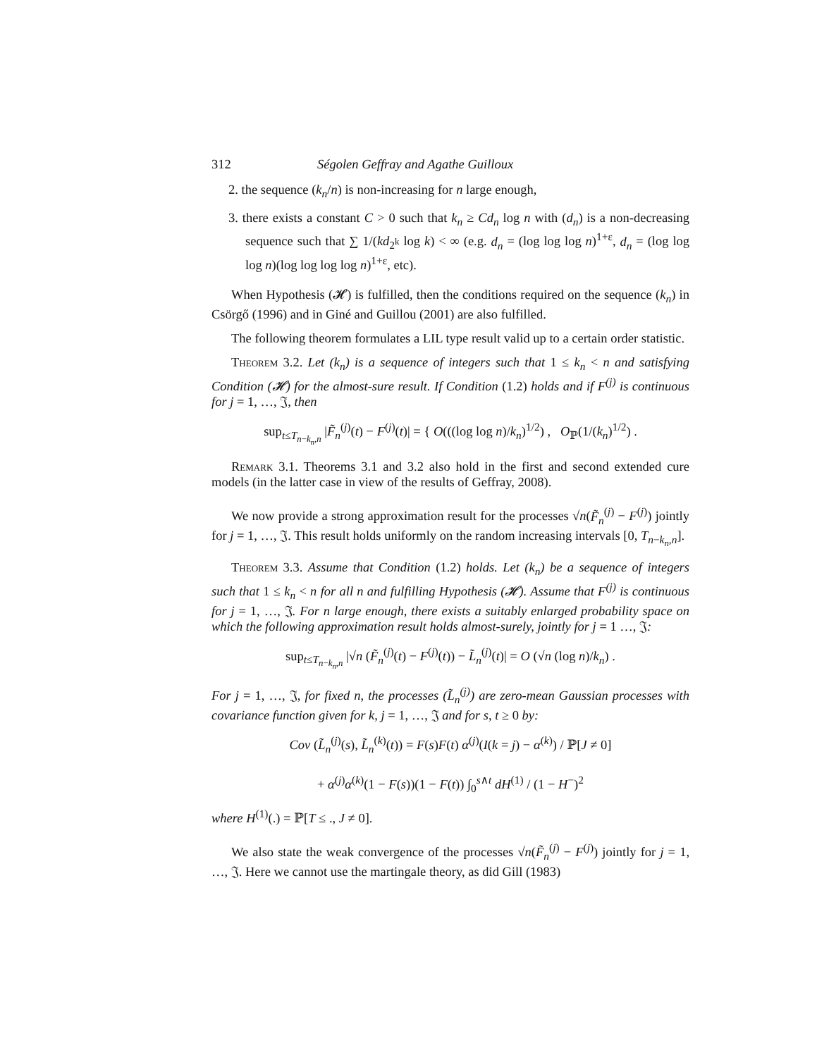312 Ségolen Geffray and Agathe Guilloux
2. the sequence (k<sub>n</sub>/n) is non-increasing for n large enough,
3. there exists a constant C > 0 such that k<sub>n</sub> ≥ Cd<sub>n</sub> log n with (d<sub>n</sub>) is a non-decreasing sequence such that ∑ 1/(kd<sub>2<sup>k</sup></sub> log k) < ∞ (e.g. d<sub>n</sub> = (log log log n)<sup>1+ε</sup>, d<sub>n</sub> = (log log log n)(log log log log n)<sup>1+ε</sup>, etc).
When Hypothesis (𝓗) is fulfilled, then the conditions required on the sequence (k<sub>n</sub>) in Csörgő (1996) and in Giné and Guillou (2001) are also fulfilled.
The following theorem formulates a LIL type result valid up to a certain order statistic.
Theorem 3.2. Let (k<sub>n</sub>) is a sequence of integers such that 1 ≤ k<sub>n</sub> < n and satisfying Condition (𝓗) for the almost-sure result. If Condition (1.2) holds and if F<sup>(j)</sup> is continuous for j = 1, …, 𝔍, then
sup<sub>t≤T<sub>n−k<sub>n</sub>,n</sub></sub> |F̃<sub>n</sub><sup>(j)</sup>(t) − F<sup>(j)</sup>(t)| = { O(((log log n)/k<sub>n</sub>)<sup>1/2</sup>) , O<sub>ℙ</sub>(1/(k<sub>n</sub>)<sup>1/2</sup>) .
Remark 3.1. Theorems 3.1 and 3.2 also hold in the first and second extended cure models (in the latter case in view of the results of Geffray, 2008).
We now provide a strong approximation result for the processes √n(F̃<sub>n</sub><sup>(j)</sup> − F<sup>(j)</sup>) jointly for j = 1, …, 𝔍. This result holds uniformly on the random increasing intervals [0, T<sub>n−k<sub>n</sub>,n</sub>].
Theorem 3.3. Assume that Condition (1.2) holds. Let (k<sub>n</sub>) be a sequence of integers such that 1 ≤ k<sub>n</sub> < n for all n and fulfilling Hypothesis (𝓗). Assume that F<sup>(j)</sup> is continuous for j = 1, …, 𝔍. For n large enough, there exists a suitably enlarged probability space on which the following approximation result holds almost-surely, jointly for j = 1 …, 𝔍:
sup<sub>t≤T<sub>n−k<sub>n</sub>,n</sub></sub> |√n (F̃<sub>n</sub><sup>(j)</sup>(t) − F<sup>(j)</sup>(t)) − L̃<sub>n</sub><sup>(j)</sup>(t)| = O (√n (log n)/k<sub>n</sub>) .
For j = 1, …, 𝔍, for fixed n, the processes (L̃<sub>n</sub><sup>(j)</sup>) are zero-mean Gaussian processes with covariance function given for k, j = 1, …, 𝔍 and for s, t ≥ 0 by:
Cov (L̃<sub>n</sub><sup>(j)</sup>(s), L̃<sub>n</sub><sup>(k)</sup>(t)) = F(s)F(t) α<sup>(j)</sup>(I(k = j) − α<sup>(k)</sup>) / ℙ[J ≠ 0]
+ α<sup>(j)</sup>α<sup>(k)</sup>(1 − F(s))(1 − F(t)) ∫<sub>0</sub><sup>s∧t</sup> dH<sup>(1)</sup> / (1 − H<sup>−</sup>)<sup>2</sup>
where H<sup>(1)</sup>(.) = ℙ[T ≤ ., J ≠ 0].
We also state the weak convergence of the processes √n(F̃<sub>n</sub><sup>(j)</sup> − F<sup>(j)</sup>) jointly for j = 1, …, 𝔍. Here we cannot use the martingale theory, as did Gill (1983)